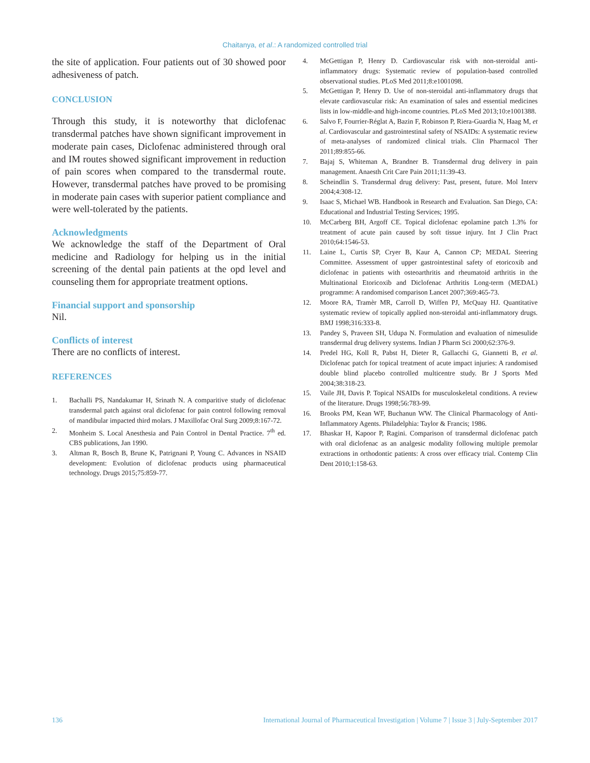Chaitanya, et al.: A randomized controlled trial
the site of application. Four patients out of 30 showed poor adhesiveness of patch.
CONCLUSION
Through this study, it is noteworthy that diclofenac transdermal patches have shown significant improvement in moderate pain cases, Diclofenac administered through oral and IM routes showed significant improvement in reduction of pain scores when compared to the transdermal route. However, transdermal patches have proved to be promising in moderate pain cases with superior patient compliance and were well-tolerated by the patients.
Acknowledgments
We acknowledge the staff of the Department of Oral medicine and Radiology for helping us in the initial screening of the dental pain patients at the opd level and counseling them for appropriate treatment options.
Financial support and sponsorship
Nil.
Conflicts of interest
There are no conflicts of interest.
REFERENCES
1. Bachalli PS, Nandakumar H, Srinath N. A comparitive study of diclofenac transdermal patch against oral diclofenac for pain control following removal of mandibular impacted third molars. J Maxillofac Oral Surg 2009;8:167-72.
2. Monheim S. Local Anesthesia and Pain Control in Dental Practice. 7<sup>th</sup> ed. CBS publications, Jan 1990.
3. Altman R, Bosch B, Brune K, Patrignani P, Young C. Advances in NSAID development: Evolution of diclofenac products using pharmaceutical technology. Drugs 2015;75:859-77.
4. McGettigan P, Henry D. Cardiovascular risk with non-steroidal anti-inflammatory drugs: Systematic review of population-based controlled observational studies. PLoS Med 2011;8:e1001098.
5. McGettigan P, Henry D. Use of non-steroidal anti-inflammatory drugs that elevate cardiovascular risk: An examination of sales and essential medicines lists in low-middle-and high-income countries. PLoS Med 2013;10:e1001388.
6. Salvo F, Fourrier-Réglat A, Bazin F, Robinson P, Riera-Guardia N, Haag M, et al. Cardiovascular and gastrointestinal safety of NSAIDs: A systematic review of meta-analyses of randomized clinical trials. Clin Pharmacol Ther 2011;89:855-66.
7. Bajaj S, Whiteman A, Brandner B. Transdermal drug delivery in pain management. Anaesth Crit Care Pain 2011;11:39-43.
8. Scheindlin S. Transdermal drug delivery: Past, present, future. Mol Interv 2004;4:308-12.
9. Isaac S, Michael WB. Handbook in Research and Evaluation. San Diego, CA: Educational and Industrial Testing Services; 1995.
10. McCarberg BH, Argoff CE. Topical diclofenac epolamine patch 1.3% for treatment of acute pain caused by soft tissue injury. Int J Clin Pract 2010;64:1546-53.
11. Laine L, Curtis SP, Cryer B, Kaur A, Cannon CP; MEDAL Steering Committee. Assessment of upper gastrointestinal safety of etoricoxib and diclofenac in patients with osteoarthritis and rheumatoid arthritis in the Multinational Etoricoxib and Diclofenac Arthritis Long-term (MEDAL) programme: A randomised comparison Lancet 2007;369:465-73.
12. Moore RA, Tramèr MR, Carroll D, Wiffen PJ, McQuay HJ. Quantitative systematic review of topically applied non-steroidal anti-inflammatory drugs. BMJ 1998;316:333-8.
13. Pandey S, Praveen SH, Udupa N. Formulation and evaluation of nimesulide transdermal drug delivery systems. Indian J Pharm Sci 2000;62:376-9.
14. Predel HG, Koll R, Pabst H, Dieter R, Gallacchi G, Giannetti B, et al. Diclofenac patch for topical treatment of acute impact injuries: A randomised double blind placebo controlled multicentre study. Br J Sports Med 2004;38:318-23.
15. Vaile JH, Davis P. Topical NSAIDs for musculoskeletal conditions. A review of the literature. Drugs 1998;56:783-99.
16. Brooks PM, Kean WF, Buchanun WW. The Clinical Pharmacology of Anti-Inflammatory Agents. Philadelphia: Taylor & Francis; 1986.
17. Bhaskar H, Kapoor P, Ragini. Comparison of transdermal diclofenac patch with oral diclofenac as an analgesic modality following multiple premolar extractions in orthodontic patients: A cross over efficacy trial. Contemp Clin Dent 2010;1:158-63.
136 International Journal of Pharmaceutical Investigation | Volume 7 | Issue 3 | July-September 2017